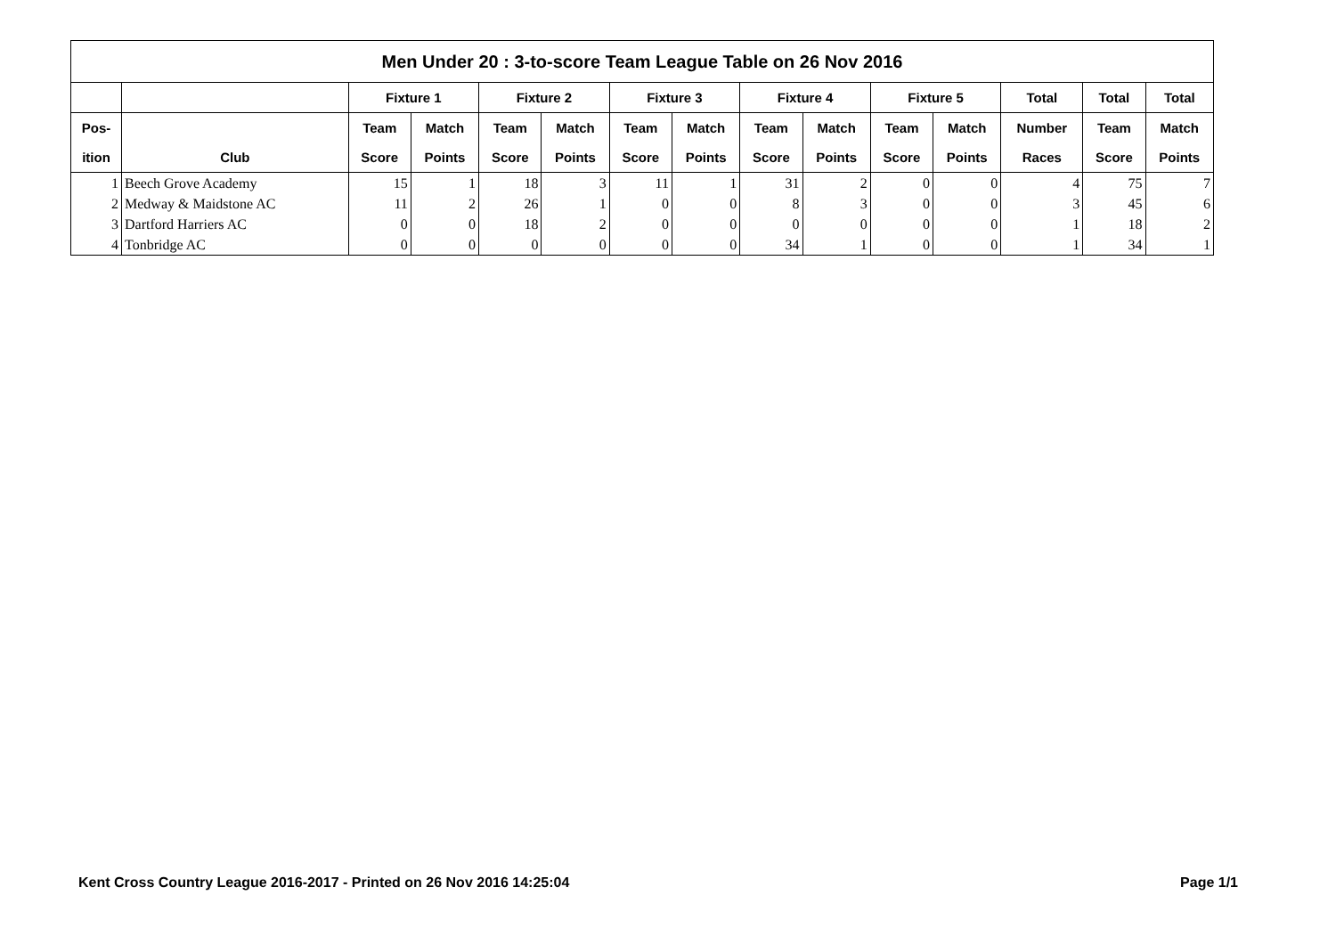| Men Under 20 : 3-to-score Team League Table on 26 Nov 2016 | | | | | | | | | | | | | | |
| --- | --- | --- | --- | --- | --- | --- | --- | --- | --- | --- | --- | --- | --- | --- |
| | | Fixture 1 | | Fixture 2 | | Fixture 3 | | Fixture 4 | | Fixture 5 | | Total | Total | Total |
| Pos- | | Team | Match | Team | Match | Team | Match | Team | Match | Team | Match | Number | Team | Match |
| ition | Club | Score | Points | Score | Points | Score | Points | Score | Points | Score | Points | Races | Score | Points |
| 1 | Beech Grove Academy | 15 | 1 | 18 | 3 | 11 | 1 | 31 | 2 | 0 | 0 | 4 | 75 | 7 |
| 2 | Medway & Maidstone AC | 11 | 2 | 26 | 1 | 0 | 0 | 8 | 3 | 0 | 0 | 3 | 45 | 6 |
| 3 | Dartford Harriers AC | 0 | 0 | 18 | 2 | 0 | 0 | 0 | 0 | 0 | 0 | 1 | 18 | 2 |
| 4 | Tonbridge AC | 0 | 0 | 0 | 0 | 0 | 0 | 34 | 1 | 0 | 0 | 1 | 34 | 1 |
Kent Cross Country League 2016-2017 - Printed on 26 Nov 2016 14:25:04 Page 1/1